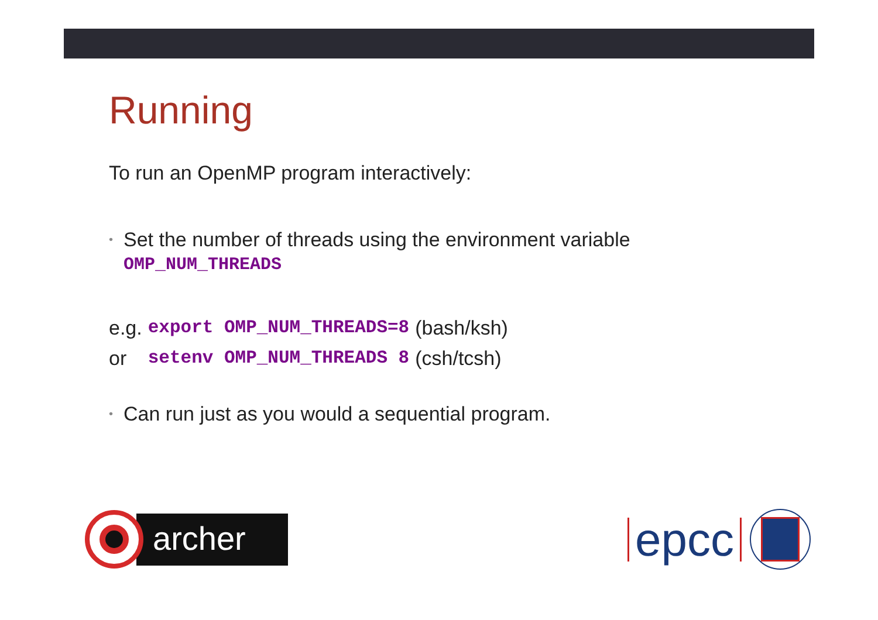Running
To run an OpenMP program interactively:
• Set the number of threads using the environment variable
OMP_NUM_THREADS
| e.g. | export OMP_NUM_THREADS=8 | (bash/ksh) |
| or | setenv OMP_NUM_THREADS 8 | (csh/tcsh) |
• Can run just as you would a sequential program.
archer
epcc